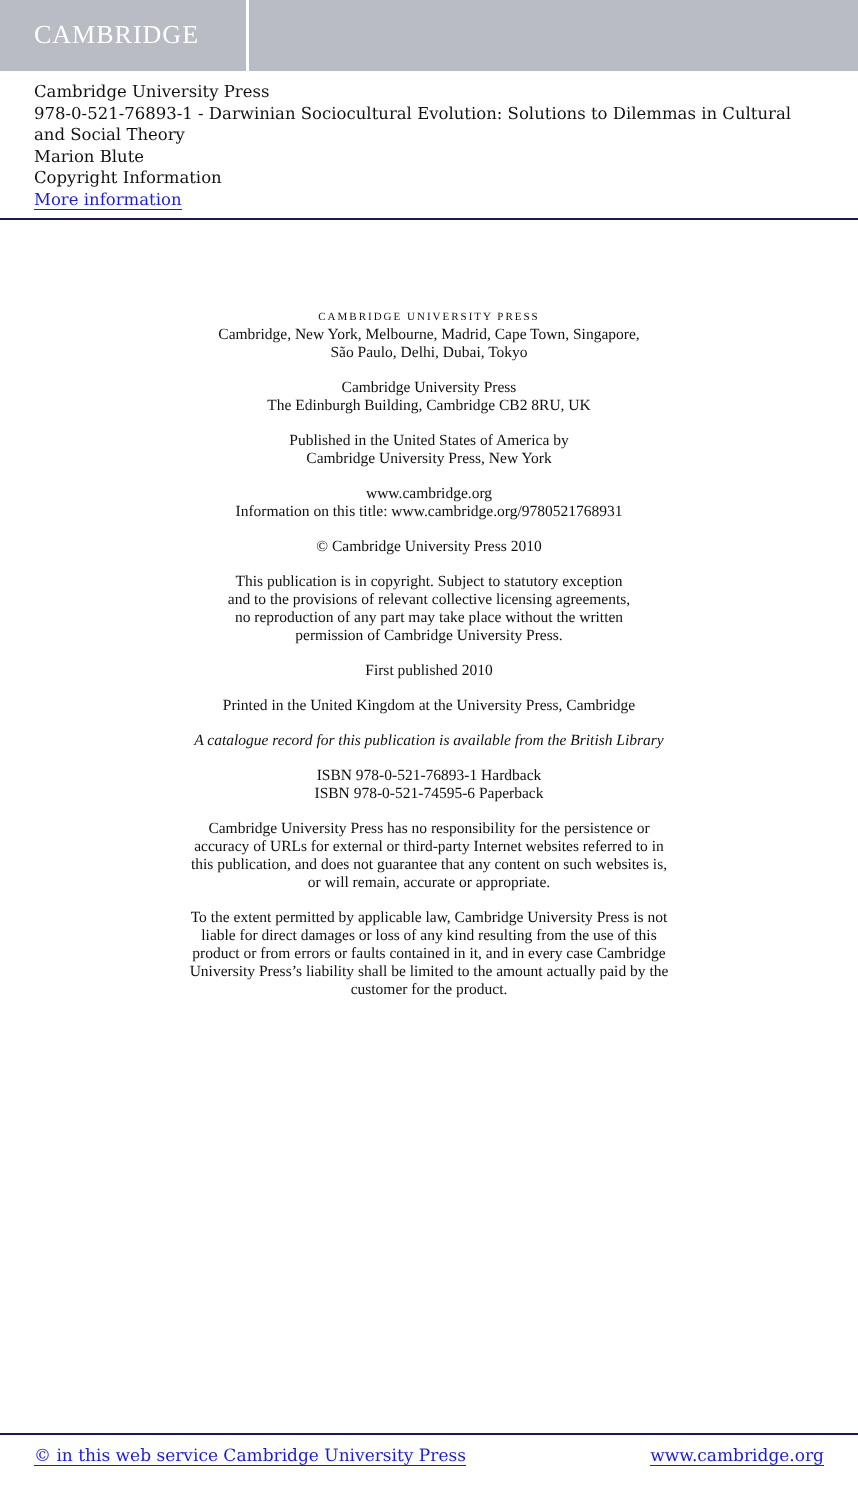CAMBRIDGE
Cambridge University Press
978-0-521-76893-1 - Darwinian Sociocultural Evolution: Solutions to Dilemmas in Cultural and Social Theory
Marion Blute
Copyright Information
More information
CAMBRIDGE UNIVERSITY PRESS
Cambridge, New York, Melbourne, Madrid, Cape Town, Singapore,
São Paulo, Delhi, Dubai, Tokyo
Cambridge University Press
The Edinburgh Building, Cambridge CB2 8RU, UK
Published in the United States of America by
Cambridge University Press, New York
www.cambridge.org
Information on this title: www.cambridge.org/9780521768931
© Cambridge University Press 2010
This publication is in copyright. Subject to statutory exception
and to the provisions of relevant collective licensing agreements,
no reproduction of any part may take place without the written
permission of Cambridge University Press.
First published 2010
Printed in the United Kingdom at the University Press, Cambridge
A catalogue record for this publication is available from the British Library
ISBN 978-0-521-76893-1 Hardback
ISBN 978-0-521-74595-6 Paperback
Cambridge University Press has no responsibility for the persistence or
accuracy of URLs for external or third-party Internet websites referred to in
this publication, and does not guarantee that any content on such websites is,
or will remain, accurate or appropriate.
To the extent permitted by applicable law, Cambridge University Press is not
liable for direct damages or loss of any kind resulting from the use of this
product or from errors or faults contained in it, and in every case Cambridge
University Press’s liability shall be limited to the amount actually paid by the
customer for the product.
© in this web service Cambridge University Press www.cambridge.org